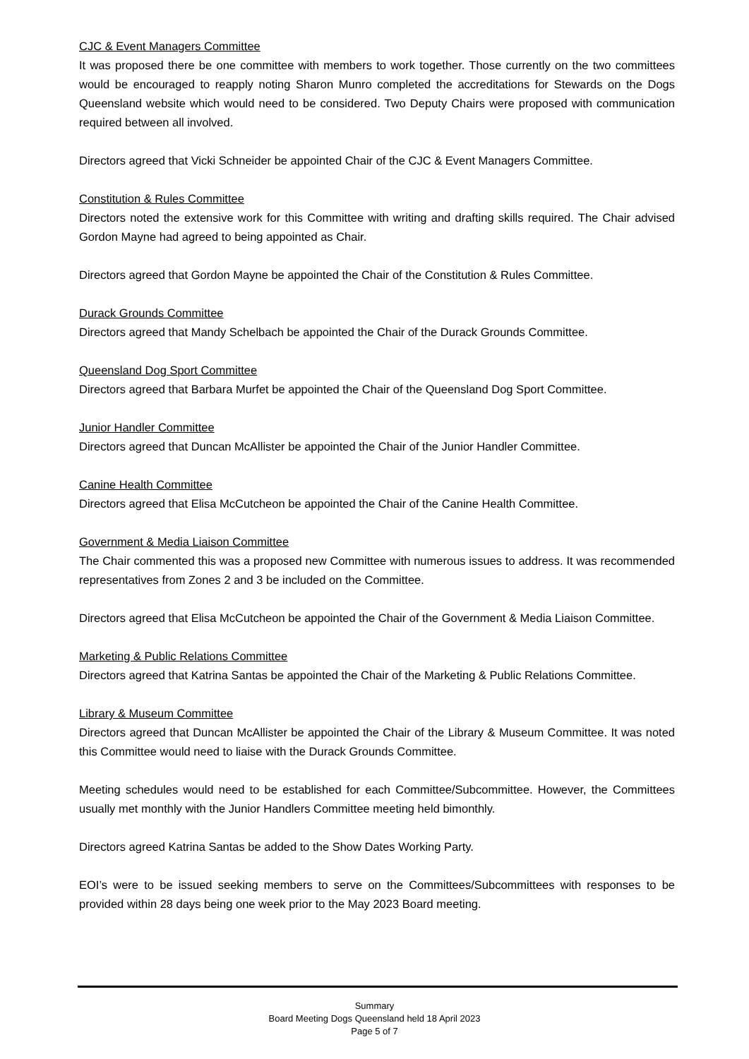CJC & Event Managers Committee
It was proposed there be one committee with members to work together. Those currently on the two committees would be encouraged to reapply noting Sharon Munro completed the accreditations for Stewards on the Dogs Queensland website which would need to be considered. Two Deputy Chairs were proposed with communication required between all involved.
Directors agreed that Vicki Schneider be appointed Chair of the CJC & Event Managers Committee.
Constitution & Rules Committee
Directors noted the extensive work for this Committee with writing and drafting skills required. The Chair advised Gordon Mayne had agreed to being appointed as Chair.
Directors agreed that Gordon Mayne be appointed the Chair of the Constitution & Rules Committee.
Durack Grounds Committee
Directors agreed that Mandy Schelbach be appointed the Chair of the Durack Grounds Committee.
Queensland Dog Sport Committee
Directors agreed that Barbara Murfet be appointed the Chair of the Queensland Dog Sport Committee.
Junior Handler Committee
Directors agreed that Duncan McAllister be appointed the Chair of the Junior Handler Committee.
Canine Health Committee
Directors agreed that Elisa McCutcheon be appointed the Chair of the Canine Health Committee.
Government & Media Liaison Committee
The Chair commented this was a proposed new Committee with numerous issues to address. It was recommended representatives from Zones 2 and 3 be included on the Committee.
Directors agreed that Elisa McCutcheon be appointed the Chair of the Government & Media Liaison Committee.
Marketing & Public Relations Committee
Directors agreed that Katrina Santas be appointed the Chair of the Marketing & Public Relations Committee.
Library & Museum Committee
Directors agreed that Duncan McAllister be appointed the Chair of the Library & Museum Committee. It was noted this Committee would need to liaise with the Durack Grounds Committee.
Meeting schedules would need to be established for each Committee/Subcommittee. However, the Committees usually met monthly with the Junior Handlers Committee meeting held bimonthly.
Directors agreed Katrina Santas be added to the Show Dates Working Party.
EOI’s were to be issued seeking members to serve on the Committees/Subcommittees with responses to be provided within 28 days being one week prior to the May 2023 Board meeting.
Summary
Board Meeting Dogs Queensland held 18 April 2023
Page 5 of 7